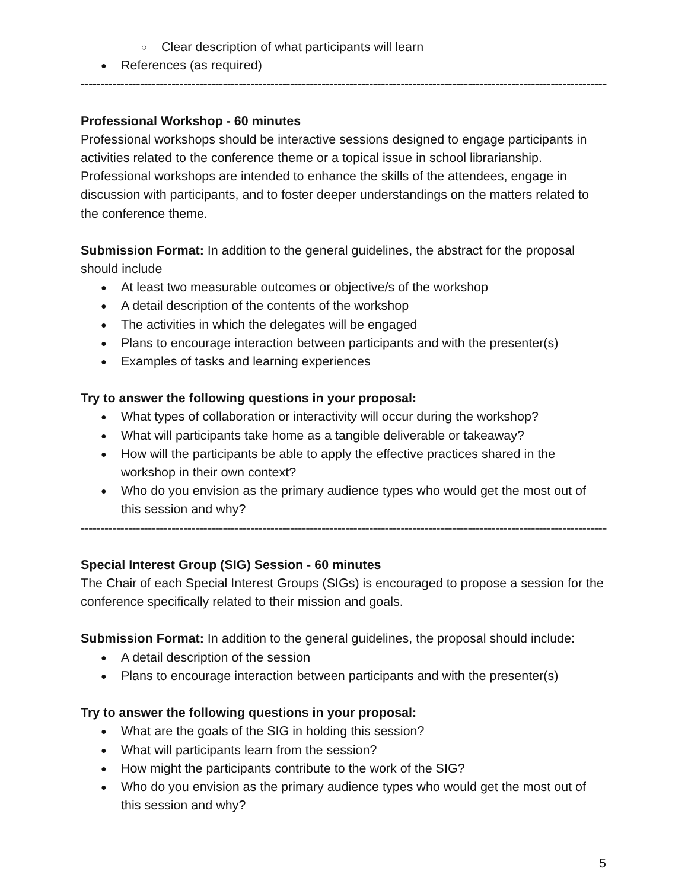Clear description of what participants will learn
References (as required)
----------------------------------------------------------------------------------------------------------------------------------------
Professional Workshop - 60 minutes
Professional workshops should be interactive sessions designed to engage participants in activities related to the conference theme or a topical issue in school librarianship. Professional workshops are intended to enhance the skills of the attendees, engage in discussion with participants, and to foster deeper understandings on the matters related to the conference theme.
Submission Format: In addition to the general guidelines, the abstract for the proposal should include
At least two measurable outcomes or objective/s of the workshop
A detail description of the contents of the workshop
The activities in which the delegates will be engaged
Plans to encourage interaction between participants and with the presenter(s)
Examples of tasks and learning experiences
Try to answer the following questions in your proposal:
What types of collaboration or interactivity will occur during the workshop?
What will participants take home as a tangible deliverable or takeaway?
How will the participants be able to apply the effective practices shared in the workshop in their own context?
Who do you envision as the primary audience types who would get the most out of this session and why?
----------------------------------------------------------------------------------------------------------------------------------------
Special Interest Group (SIG) Session - 60 minutes
The Chair of each Special Interest Groups (SIGs) is encouraged to propose a session for the conference specifically related to their mission and goals.
Submission Format: In addition to the general guidelines, the proposal should include:
A detail description of the session
Plans to encourage interaction between participants and with the presenter(s)
Try to answer the following questions in your proposal:
What are the goals of the SIG in holding this session?
What will participants learn from the session?
How might the participants contribute to the work of the SIG?
Who do you envision as the primary audience types who would get the most out of this session and why?
5